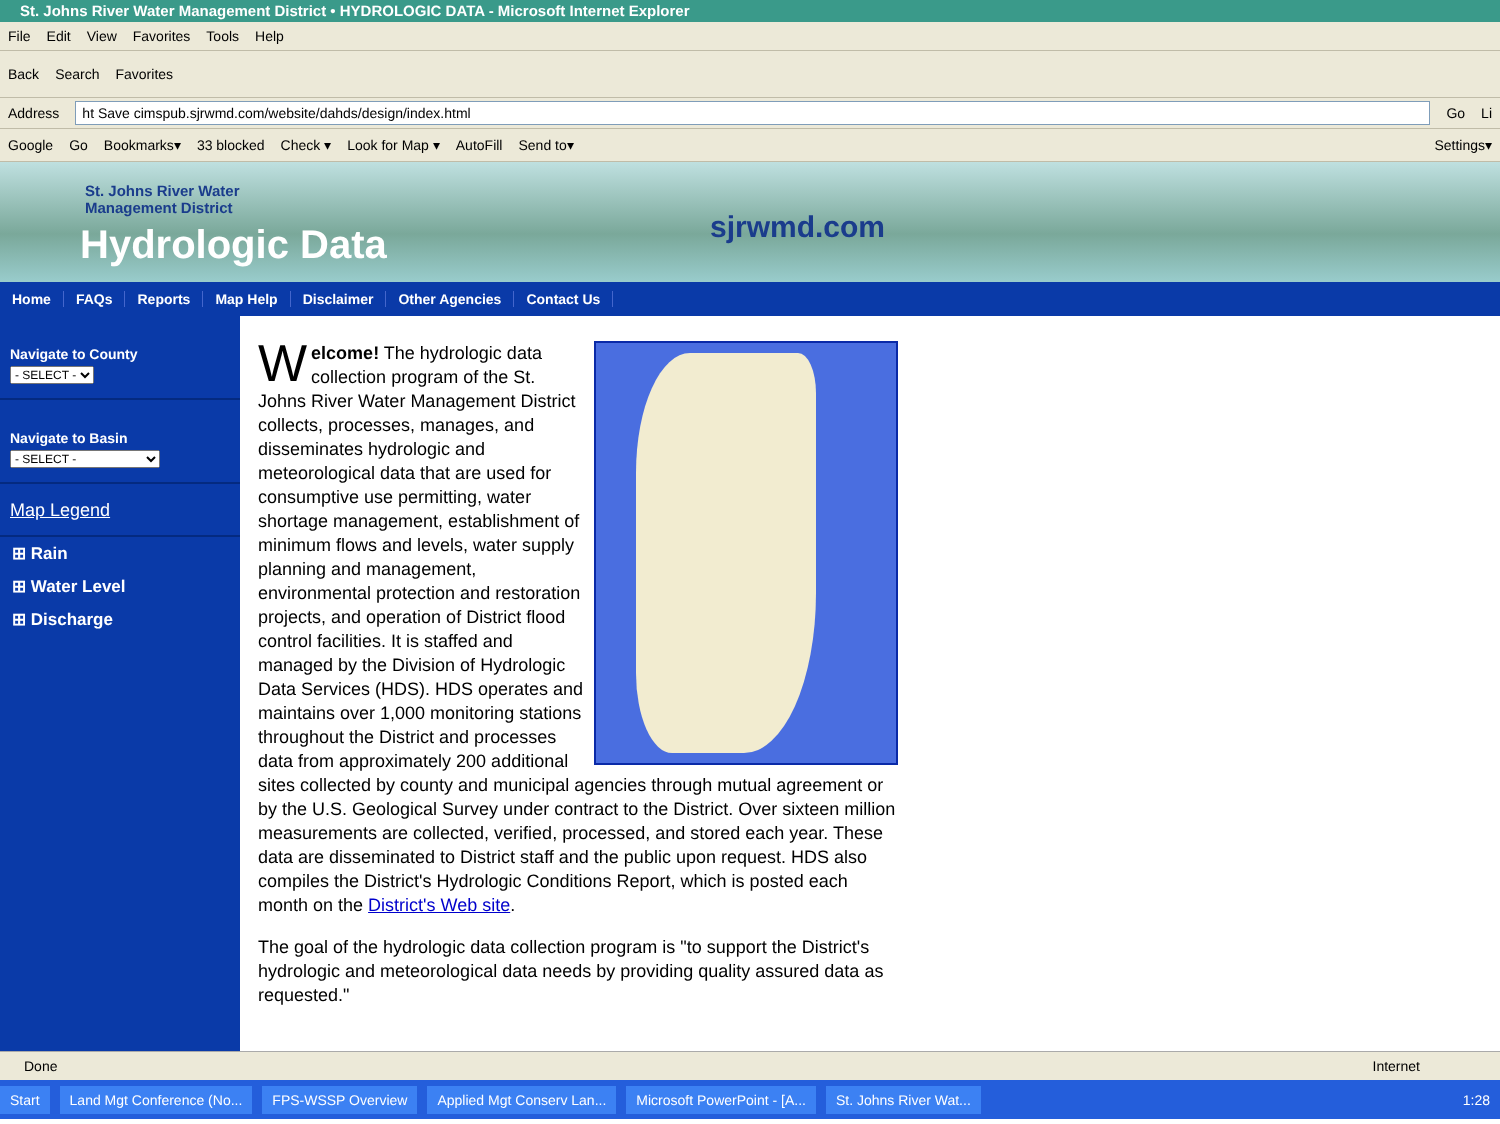St. Johns River Water Management District • HYDROLOGIC DATA - Microsoft Internet Explorer
File Edit View Favorites Tools Help
Back Search Favorites
Address
ht Save cimspub.sjrwmd.com/website/dahds/design/index.html
Go Li
Google Go Bookmarks▾ 33 blocked Check ▾ Look for Map ▾ AutoFill Send to▾ Settings▾
St. Johns River Water
Management District
Hydrologic Data sjrwmd.com
Home FAQs Reports Map Help Disclaimer Other Agencies Contact Us
Navigate to County
- SELECT -
Navigate to Basin
- SELECT -
Map Legend
⊞ Rain
⊞ Water Level
⊞ Discharge
Welcome! The hydrologic data collection program of the St. Johns River Water Management District collects, processes, manages, and disseminates hydrologic and meteorological data that are used for consumptive use permitting, water shortage management, establishment of minimum flows and levels, water supply planning and management, environmental protection and restoration projects, and operation of District flood control facilities. It is staffed and managed by the Division of Hydrologic Data Services (HDS). HDS operates and maintains over 1,000 monitoring stations throughout the District and processes data from approximately 200 additional sites collected by county and municipal agencies through mutual agreement or by the U.S. Geological Survey under contract to the District. Over sixteen million measurements are collected, verified, processed, and stored each year. These data are disseminated to District staff and the public upon request. HDS also compiles the District's Hydrologic Conditions Report, which is posted each month on the District's Web site.
The goal of the hydrologic data collection program is "to support the District's hydrologic and meteorological data needs by providing quality assured data as requested."
Done Internet
Start Land Mgt Conference (No... FPS-WSSP Overview Applied Mgt Conserv Lan... Microsoft PowerPoint - [A... St. Johns River Wat... 1:28